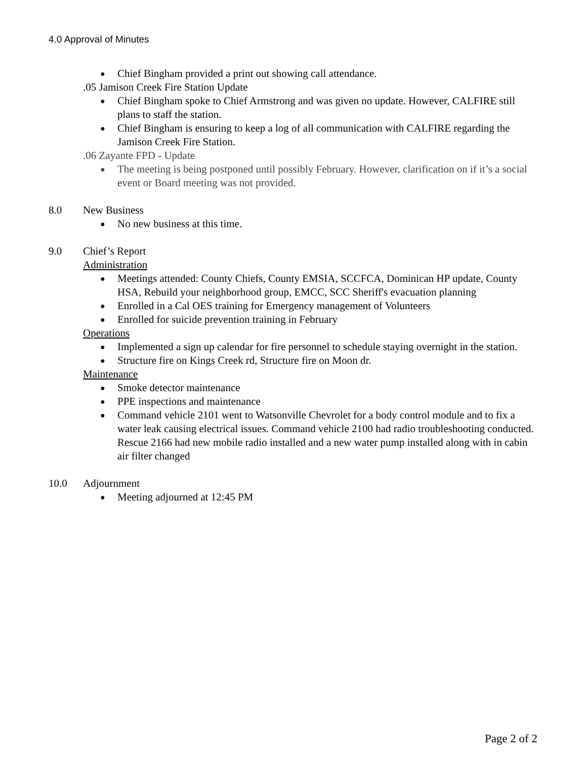4.0 Approval of Minutes
● Chief Bingham provided a print out showing call attendance.
.05 Jamison Creek Fire Station Update
● Chief Bingham spoke to Chief Armstrong and was given no update. However, CALFIRE still plans to staff the station.
● Chief Bingham is ensuring to keep a log of all communication with CALFIRE regarding the Jamison Creek Fire Station.
.06 Zayante FPD - Update
● The meeting is being postponed until possibly February. However, clarification on if it’s a social event or Board meeting was not provided.
8.0 New Business
● No new business at this time.
9.0 Chief’s Report
Administration
● Meetings attended: County Chiefs, County EMSIA, SCCFCA, Dominican HP update, County HSA, Rebuild your neighborhood group, EMCC, SCC Sheriff's evacuation planning
● Enrolled in a Cal OES training for Emergency management of Volunteers
● Enrolled for suicide prevention training in February
Operations
● Implemented a sign up calendar for fire personnel to schedule staying overnight in the station.
● Structure fire on Kings Creek rd, Structure fire on Moon dr.
Maintenance
● Smoke detector maintenance
● PPE inspections and maintenance
● Command vehicle 2101 went to Watsonville Chevrolet for a body control module and to fix a water leak causing electrical issues. Command vehicle 2100 had radio troubleshooting conducted. Rescue 2166 had new mobile radio installed and a new water pump installed along with in cabin air filter changed
10.0 Adjournment
● Meeting adjourned at 12:45 PM
Page 2 of 2